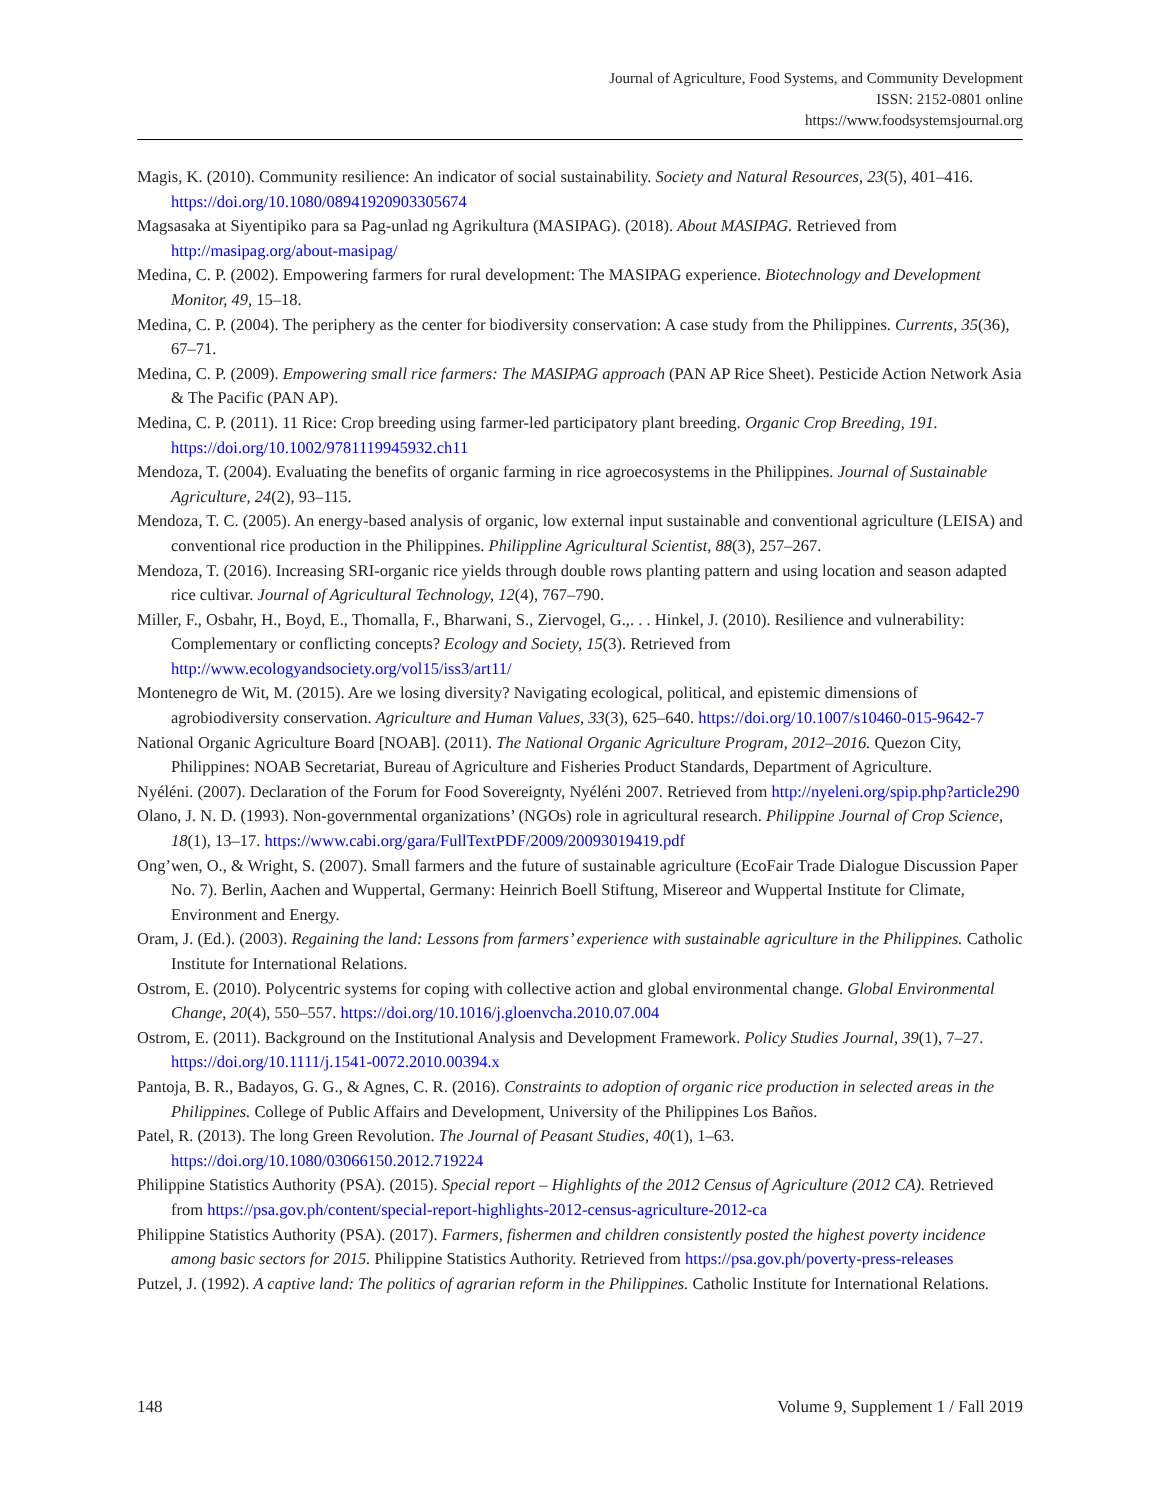Journal of Agriculture, Food Systems, and Community Development
ISSN: 2152-0801 online
https://www.foodsystemsjournal.org
Magis, K. (2010). Community resilience: An indicator of social sustainability. Society and Natural Resources, 23(5), 401–416. https://doi.org/10.1080/08941920903305674
Magsasaka at Siyentipiko para sa Pag-unlad ng Agrikultura (MASIPAG). (2018). About MASIPAG. Retrieved from http://masipag.org/about-masipag/
Medina, C. P. (2002). Empowering farmers for rural development: The MASIPAG experience. Biotechnology and Development Monitor, 49, 15–18.
Medina, C. P. (2004). The periphery as the center for biodiversity conservation: A case study from the Philippines. Currents, 35(36), 67–71.
Medina, C. P. (2009). Empowering small rice farmers: The MASIPAG approach (PAN AP Rice Sheet). Pesticide Action Network Asia & The Pacific (PAN AP).
Medina, C. P. (2011). 11 Rice: Crop breeding using farmer-led participatory plant breeding. Organic Crop Breeding, 191. https://doi.org/10.1002/9781119945932.ch11
Mendoza, T. (2004). Evaluating the benefits of organic farming in rice agroecosystems in the Philippines. Journal of Sustainable Agriculture, 24(2), 93–115.
Mendoza, T. C. (2005). An energy-based analysis of organic, low external input sustainable and conventional agriculture (LEISA) and conventional rice production in the Philippines. Philippline Agricultural Scientist, 88(3), 257–267.
Mendoza, T. (2016). Increasing SRI-organic rice yields through double rows planting pattern and using location and season adapted rice cultivar. Journal of Agricultural Technology, 12(4), 767–790.
Miller, F., Osbahr, H., Boyd, E., Thomalla, F., Bharwani, S., Ziervogel, G.,. . . Hinkel, J. (2010). Resilience and vulnerability: Complementary or conflicting concepts? Ecology and Society, 15(3). Retrieved from http://www.ecologyandsociety.org/vol15/iss3/art11/
Montenegro de Wit, M. (2015). Are we losing diversity? Navigating ecological, political, and epistemic dimensions of agrobiodiversity conservation. Agriculture and Human Values, 33(3), 625–640. https://doi.org/10.1007/s10460-015-9642-7
National Organic Agriculture Board [NOAB]. (2011). The National Organic Agriculture Program, 2012–2016. Quezon City, Philippines: NOAB Secretariat, Bureau of Agriculture and Fisheries Product Standards, Department of Agriculture.
Nyéléni. (2007). Declaration of the Forum for Food Sovereignty, Nyéléni 2007. Retrieved from http://nyeleni.org/spip.php?article290
Olano, J. N. D. (1993). Non-governmental organizations’ (NGOs) role in agricultural research. Philippine Journal of Crop Science, 18(1), 13–17. https://www.cabi.org/gara/FullTextPDF/2009/20093019419.pdf
Ong’wen, O., & Wright, S. (2007). Small farmers and the future of sustainable agriculture (EcoFair Trade Dialogue Discussion Paper No. 7). Berlin, Aachen and Wuppertal, Germany: Heinrich Boell Stiftung, Misereor and Wuppertal Institute for Climate, Environment and Energy.
Oram, J. (Ed.). (2003). Regaining the land: Lessons from farmers’ experience with sustainable agriculture in the Philippines. Catholic Institute for International Relations.
Ostrom, E. (2010). Polycentric systems for coping with collective action and global environmental change. Global Environmental Change, 20(4), 550–557. https://doi.org/10.1016/j.gloenvcha.2010.07.004
Ostrom, E. (2011). Background on the Institutional Analysis and Development Framework. Policy Studies Journal, 39(1), 7–27. https://doi.org/10.1111/j.1541-0072.2010.00394.x
Pantoja, B. R., Badayos, G. G., & Agnes, C. R. (2016). Constraints to adoption of organic rice production in selected areas in the Philippines. College of Public Affairs and Development, University of the Philippines Los Baños.
Patel, R. (2013). The long Green Revolution. The Journal of Peasant Studies, 40(1), 1–63. https://doi.org/10.1080/03066150.2012.719224
Philippine Statistics Authority (PSA). (2015). Special report – Highlights of the 2012 Census of Agriculture (2012 CA). Retrieved from https://psa.gov.ph/content/special-report-highlights-2012-census-agriculture-2012-ca
Philippine Statistics Authority (PSA). (2017). Farmers, fishermen and children consistently posted the highest poverty incidence among basic sectors for 2015. Philippine Statistics Authority. Retrieved from https://psa.gov.ph/poverty-press-releases
Putzel, J. (1992). A captive land: The politics of agrarian reform in the Philippines. Catholic Institute for International Relations.
148 Volume 9, Supplement 1 / Fall 2019